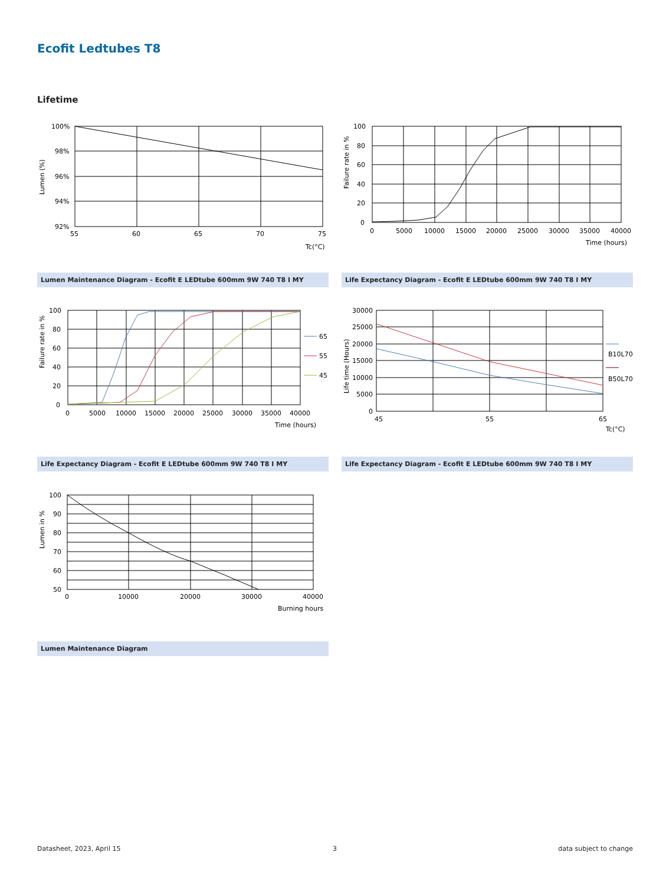Ecofit Ledtubes T8
Lifetime
100%
98%
96%
94%
92%
55
60
65
70
75
Tc(°C)
Lumen (%)
Lumen Maintenance Diagram - Ecofit E LEDtube 600mm 9W 740 T8 I MY
100
80
60
40
20
0
0
5000
10000
15000
20000
25000
30000
35000
40000
Time (hours)
Failure rate in %
Life Expectancy Diagram - Ecofit E LEDtube 600mm 9W 740 T8 I MY
65
55
45
100
80
60
40
20
0
0
5000
10000
15000
20000
25000
30000
35000
40000
Time (hours)
Failure rate in %
Life Expectancy Diagram - Ecofit E LEDtube 600mm 9W 740 T8 I MY
B10L70
B50L70
30000
25000
20000
15000
10000
5000
0
45
55
65
Tc(°C)
Life time (Hours)
Life Expectancy Diagram - Ecofit E LEDtube 600mm 9W 740 T8 I MY
100
90
80
70
60
50
0
10000
20000
30000
40000
Burning hours
Lumen in %
Lumen Maintenance Diagram
Datasheet, 2023, April 15 3 data subject to change